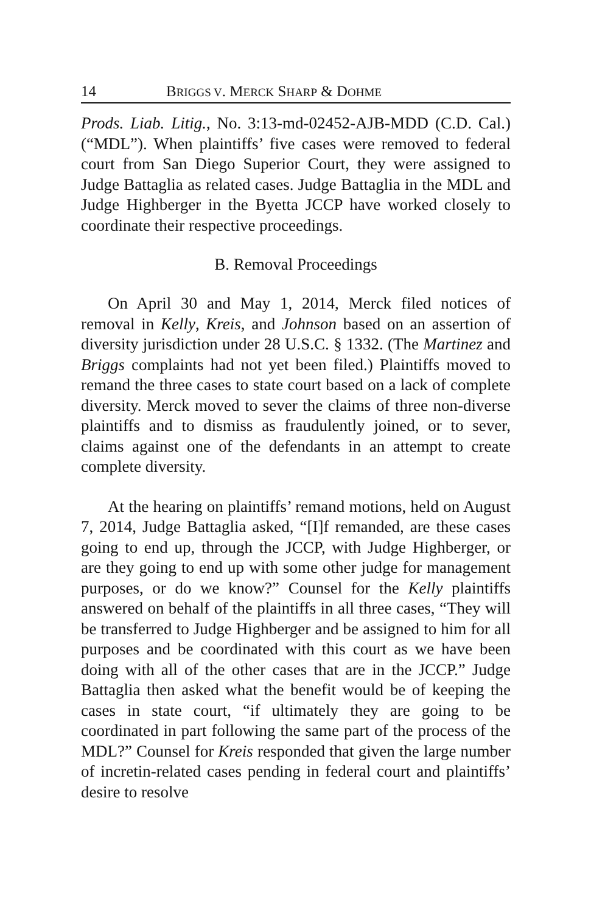14 BRIGGS V. MERCK SHARP & DOHME
Prods. Liab. Litig., No. 3:13-md-02452-AJB-MDD (C.D. Cal.) (“MDL”). When plaintiffs’ five cases were removed to federal court from San Diego Superior Court, they were assigned to Judge Battaglia as related cases. Judge Battaglia in the MDL and Judge Highberger in the Byetta JCCP have worked closely to coordinate their respective proceedings.
B. Removal Proceedings
On April 30 and May 1, 2014, Merck filed notices of removal in Kelly, Kreis, and Johnson based on an assertion of diversity jurisdiction under 28 U.S.C. § 1332. (The Martinez and Briggs complaints had not yet been filed.) Plaintiffs moved to remand the three cases to state court based on a lack of complete diversity. Merck moved to sever the claims of three non-diverse plaintiffs and to dismiss as fraudulently joined, or to sever, claims against one of the defendants in an attempt to create complete diversity.
At the hearing on plaintiffs’ remand motions, held on August 7, 2014, Judge Battaglia asked, “[I]f remanded, are these cases going to end up, through the JCCP, with Judge Highberger, or are they going to end up with some other judge for management purposes, or do we know?” Counsel for the Kelly plaintiffs answered on behalf of the plaintiffs in all three cases, “They will be transferred to Judge Highberger and be assigned to him for all purposes and be coordinated with this court as we have been doing with all of the other cases that are in the JCCP.” Judge Battaglia then asked what the benefit would be of keeping the cases in state court, “if ultimately they are going to be coordinated in part following the same part of the process of the MDL?” Counsel for Kreis responded that given the large number of incretin-related cases pending in federal court and plaintiffs’ desire to resolve